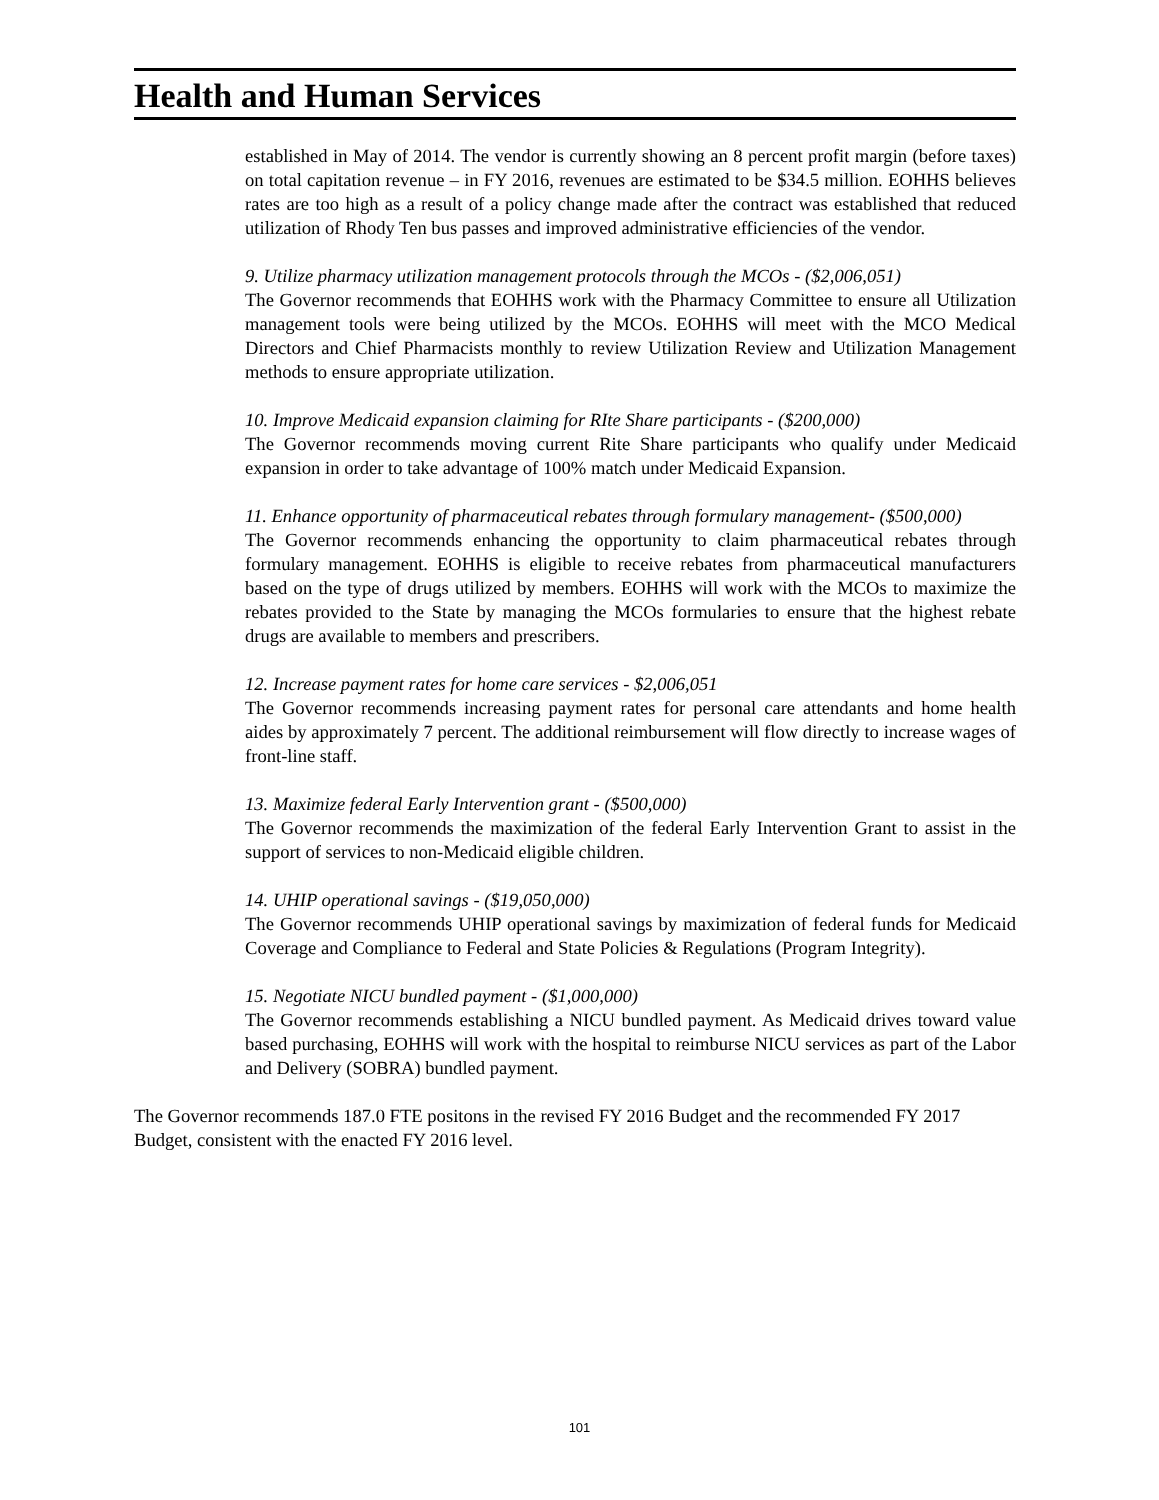Health and Human Services
established in May of 2014. The vendor is currently showing an 8 percent profit margin (before taxes) on total capitation revenue – in FY 2016, revenues are estimated to be $34.5 million. EOHHS believes rates are too high as a result of a policy change made after the contract was established that reduced utilization of Rhody Ten bus passes and improved administrative efficiencies of the vendor.
9. Utilize pharmacy utilization management protocols through the MCOs - ($2,006,051)
The Governor recommends that EOHHS work with the Pharmacy Committee to ensure all Utilization management tools were being utilized by the MCOs. EOHHS will meet with the MCO Medical Directors and Chief Pharmacists monthly to review Utilization Review and Utilization Management methods to ensure appropriate utilization.
10. Improve Medicaid expansion claiming for RIte Share participants - ($200,000)
The Governor recommends moving current Rite Share participants who qualify under Medicaid expansion in order to take advantage of 100% match under Medicaid Expansion.
11. Enhance opportunity of pharmaceutical rebates through formulary management- ($500,000)
The Governor recommends enhancing the opportunity to claim pharmaceutical rebates through formulary management. EOHHS is eligible to receive rebates from pharmaceutical manufacturers based on the type of drugs utilized by members. EOHHS will work with the MCOs to maximize the rebates provided to the State by managing the MCOs formularies to ensure that the highest rebate drugs are available to members and prescribers.
12. Increase payment rates for home care services - $2,006,051
The Governor recommends increasing payment rates for personal care attendants and home health aides by approximately 7 percent. The additional reimbursement will flow directly to increase wages of front-line staff.
13. Maximize federal Early Intervention grant - ($500,000)
The Governor recommends the maximization of the federal Early Intervention Grant to assist in the support of services to non-Medicaid eligible children.
14. UHIP operational savings - ($19,050,000)
The Governor recommends UHIP operational savings by maximization of federal funds for Medicaid Coverage and Compliance to Federal and State Policies & Regulations (Program Integrity).
15. Negotiate NICU bundled payment - ($1,000,000)
The Governor recommends establishing a NICU bundled payment. As Medicaid drives toward value based purchasing, EOHHS will work with the hospital to reimburse NICU services as part of the Labor and Delivery (SOBRA) bundled payment.
The Governor recommends 187.0 FTE positons in the revised FY 2016 Budget and the recommended FY 2017 Budget, consistent with the enacted FY 2016 level.
101